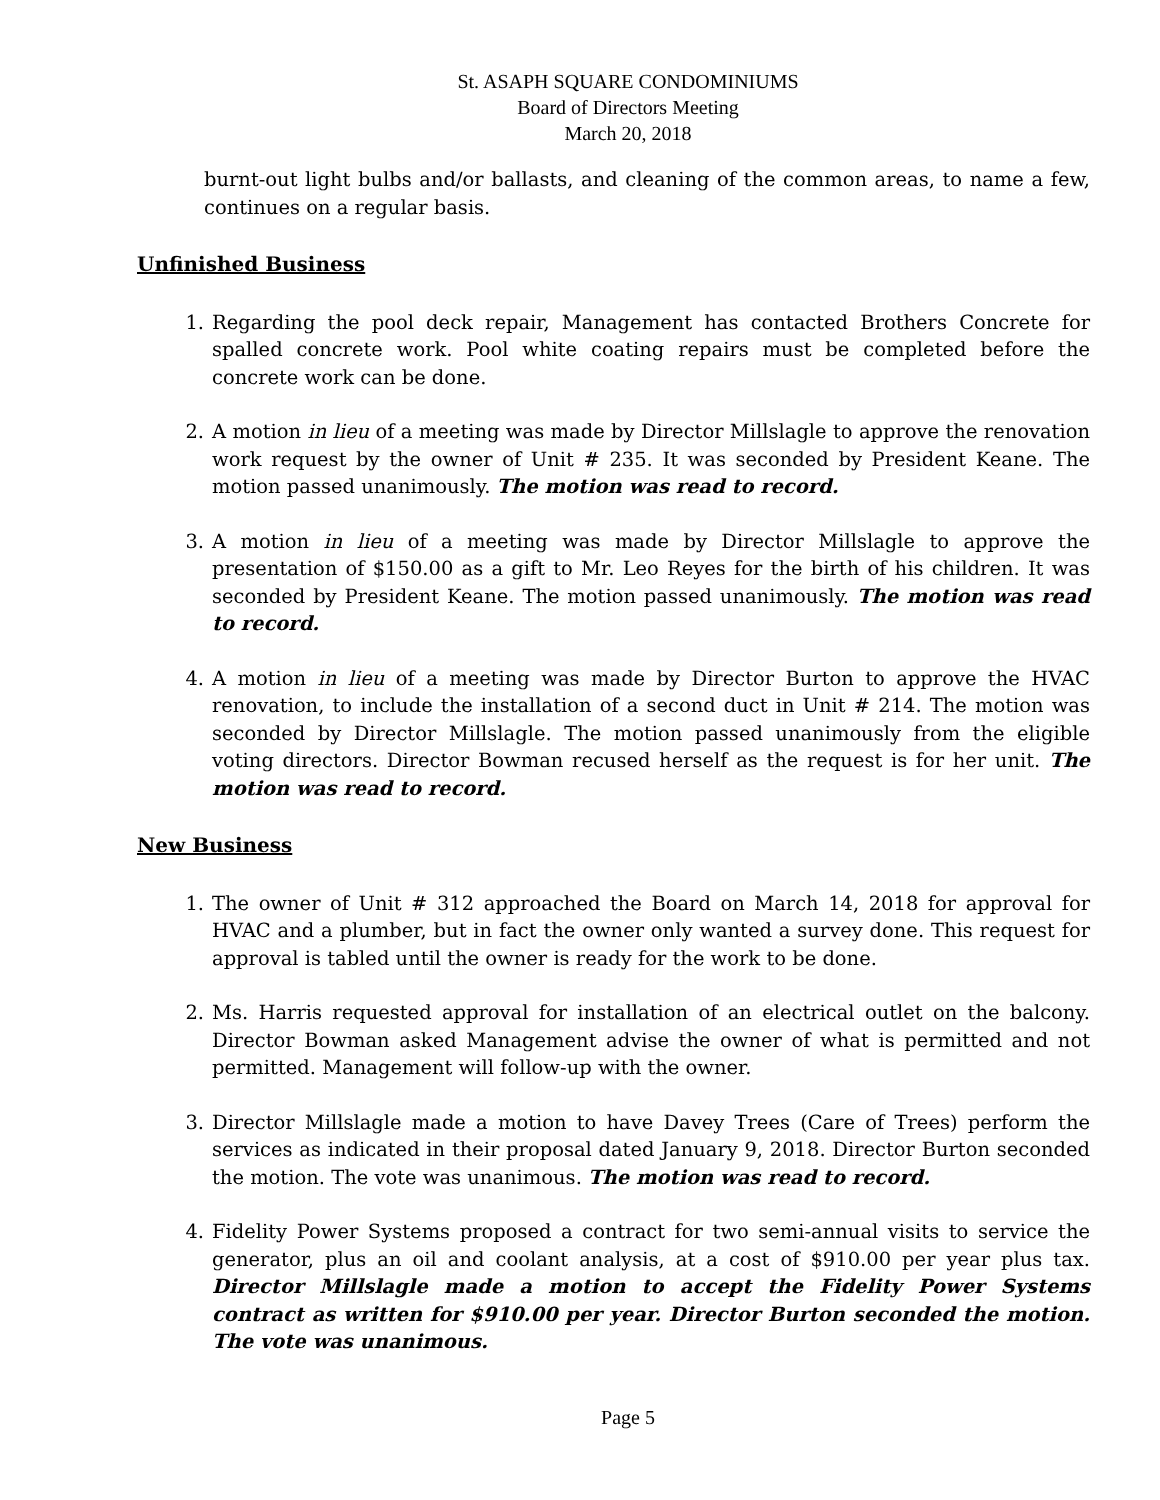St. ASAPH SQUARE CONDOMINIUMS
Board of Directors Meeting
March 20, 2018
burnt-out light bulbs and/or ballasts, and cleaning of the common areas, to name a few, continues on a regular basis.
Unfinished Business
1. Regarding the pool deck repair, Management has contacted Brothers Concrete for spalled concrete work. Pool white coating repairs must be completed before the concrete work can be done.
2. A motion in lieu of a meeting was made by Director Millslagle to approve the renovation work request by the owner of Unit # 235. It was seconded by President Keane. The motion passed unanimously. The motion was read to record.
3. A motion in lieu of a meeting was made by Director Millslagle to approve the presentation of $150.00 as a gift to Mr. Leo Reyes for the birth of his children. It was seconded by President Keane. The motion passed unanimously. The motion was read to record.
4. A motion in lieu of a meeting was made by Director Burton to approve the HVAC renovation, to include the installation of a second duct in Unit # 214. The motion was seconded by Director Millslagle. The motion passed unanimously from the eligible voting directors. Director Bowman recused herself as the request is for her unit. The motion was read to record.
New Business
1. The owner of Unit # 312 approached the Board on March 14, 2018 for approval for HVAC and a plumber, but in fact the owner only wanted a survey done. This request for approval is tabled until the owner is ready for the work to be done.
2. Ms. Harris requested approval for installation of an electrical outlet on the balcony. Director Bowman asked Management advise the owner of what is permitted and not permitted. Management will follow-up with the owner.
3. Director Millslagle made a motion to have Davey Trees (Care of Trees) perform the services as indicated in their proposal dated January 9, 2018. Director Burton seconded the motion. The vote was unanimous. The motion was read to record.
4. Fidelity Power Systems proposed a contract for two semi-annual visits to service the generator, plus an oil and coolant analysis, at a cost of $910.00 per year plus tax. Director Millslagle made a motion to accept the Fidelity Power Systems contract as written for $910.00 per year. Director Burton seconded the motion. The vote was unanimous.
Page 5